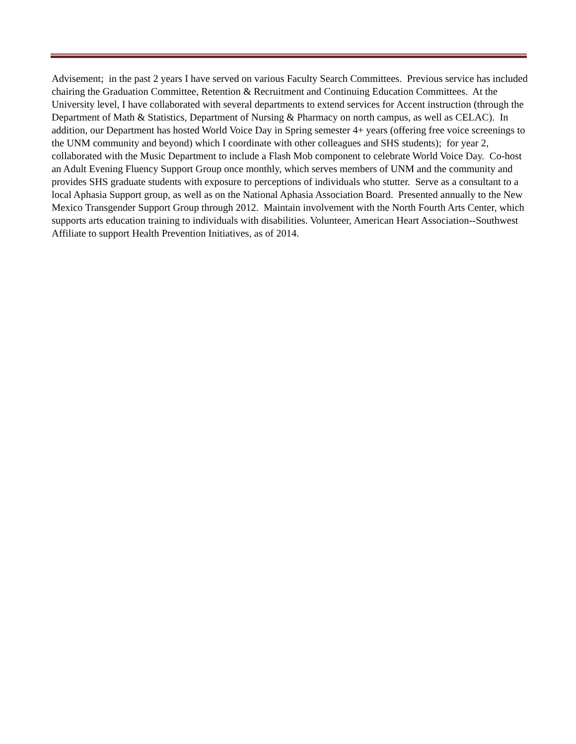Advisement; in the past 2 years I have served on various Faculty Search Committees. Previous service has included chairing the Graduation Committee, Retention & Recruitment and Continuing Education Committees. At the University level, I have collaborated with several departments to extend services for Accent instruction (through the Department of Math & Statistics, Department of Nursing & Pharmacy on north campus, as well as CELAC). In addition, our Department has hosted World Voice Day in Spring semester 4+ years (offering free voice screenings to the UNM community and beyond) which I coordinate with other colleagues and SHS students); for year 2, collaborated with the Music Department to include a Flash Mob component to celebrate World Voice Day. Co-host an Adult Evening Fluency Support Group once monthly, which serves members of UNM and the community and provides SHS graduate students with exposure to perceptions of individuals who stutter. Serve as a consultant to a local Aphasia Support group, as well as on the National Aphasia Association Board. Presented annually to the New Mexico Transgender Support Group through 2012. Maintain involvement with the North Fourth Arts Center, which supports arts education training to individuals with disabilities. Volunteer, American Heart Association--Southwest Affiliate to support Health Prevention Initiatives, as of 2014.